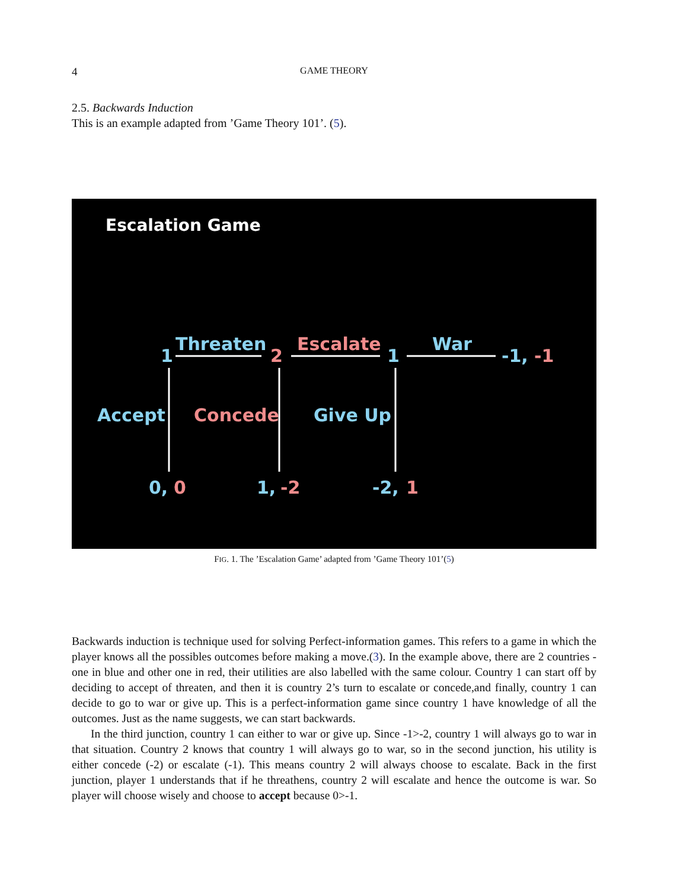4 GAME THEORY
2.5. Backwards Induction
This is an example adapted from ’Game Theory 101’. (5).
Escalation Game
1
Threaten
2
Escalate
1
War
-1,
-1
Accept
Concede
Give Up
0,
0
1,
-2
-2,
1
FIG. 1. The ’Escalation Game’ adapted from ’Game Theory 101’(5)
Backwards induction is technique used for solving Perfect-information games. This refers to a game in which the player knows all the possibles outcomes before making a move.(3). In the example above, there are 2 countries - one in blue and other one in red, their utilities are also labelled with the same colour. Country 1 can start off by deciding to accept of threaten, and then it is country 2’s turn to escalate or concede,and finally, country 1 can decide to go to war or give up. This is a perfect-information game since country 1 have knowledge of all the outcomes. Just as the name suggests, we can start backwards.
In the third junction, country 1 can either to war or give up. Since -1>-2, country 1 will always go to war in that situation. Country 2 knows that country 1 will always go to war, so in the second junction, his utility is either concede (-2) or escalate (-1). This means country 2 will always choose to escalate. Back in the first junction, player 1 understands that if he threathens, country 2 will escalate and hence the outcome is war. So player will choose wisely and choose to accept because 0>-1.